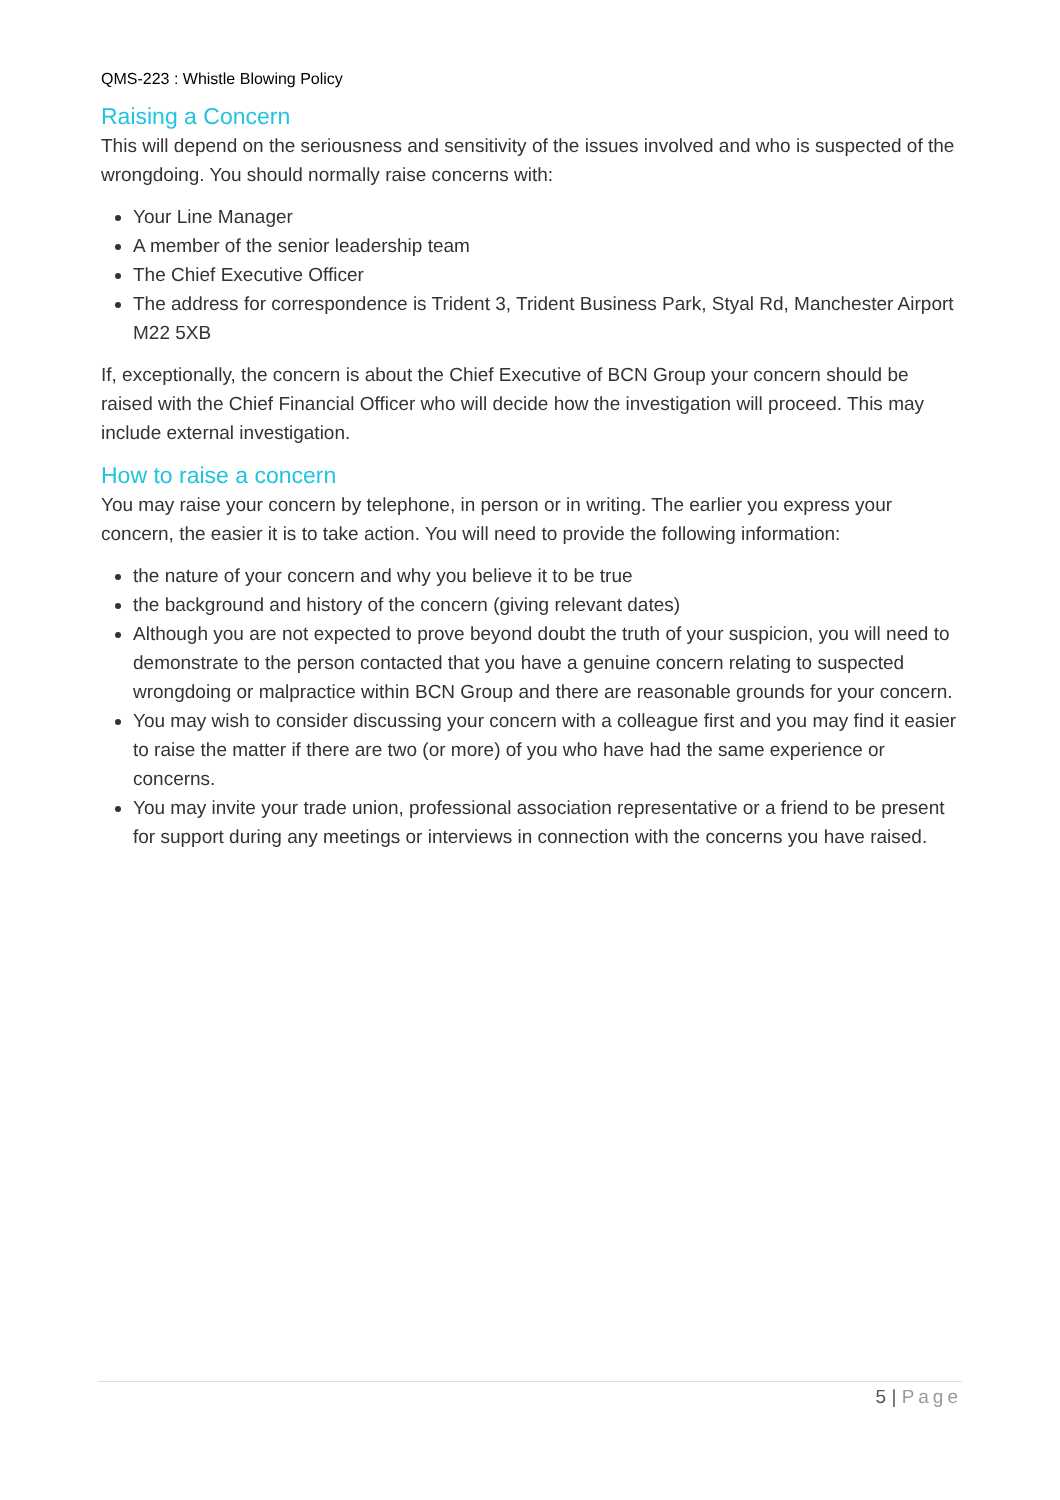QMS-223 : Whistle Blowing Policy
Raising a Concern
This will depend on the seriousness and sensitivity of the issues involved and who is suspected of the wrongdoing. You should normally raise concerns with:
Your Line Manager
A member of the senior leadership team
The Chief Executive Officer
The address for correspondence is Trident 3, Trident Business Park, Styal Rd, Manchester Airport M22 5XB
If, exceptionally, the concern is about the Chief Executive of BCN Group your concern should be raised with the Chief Financial Officer who will decide how the investigation will proceed. This may include external investigation.
How to raise a concern
You may raise your concern by telephone, in person or in writing. The earlier you express your concern, the easier it is to take action. You will need to provide the following information:
the nature of your concern and why you believe it to be true
the background and history of the concern (giving relevant dates)
Although you are not expected to prove beyond doubt the truth of your suspicion, you will need to demonstrate to the person contacted that you have a genuine concern relating to suspected wrongdoing or malpractice within BCN Group and there are reasonable grounds for your concern.
You may wish to consider discussing your concern with a colleague first and you may find it easier to raise the matter if there are two (or more) of you who have had the same experience or concerns.
You may invite your trade union, professional association representative or a friend to be present for support during any meetings or interviews in connection with the concerns you have raised.
5 | Page